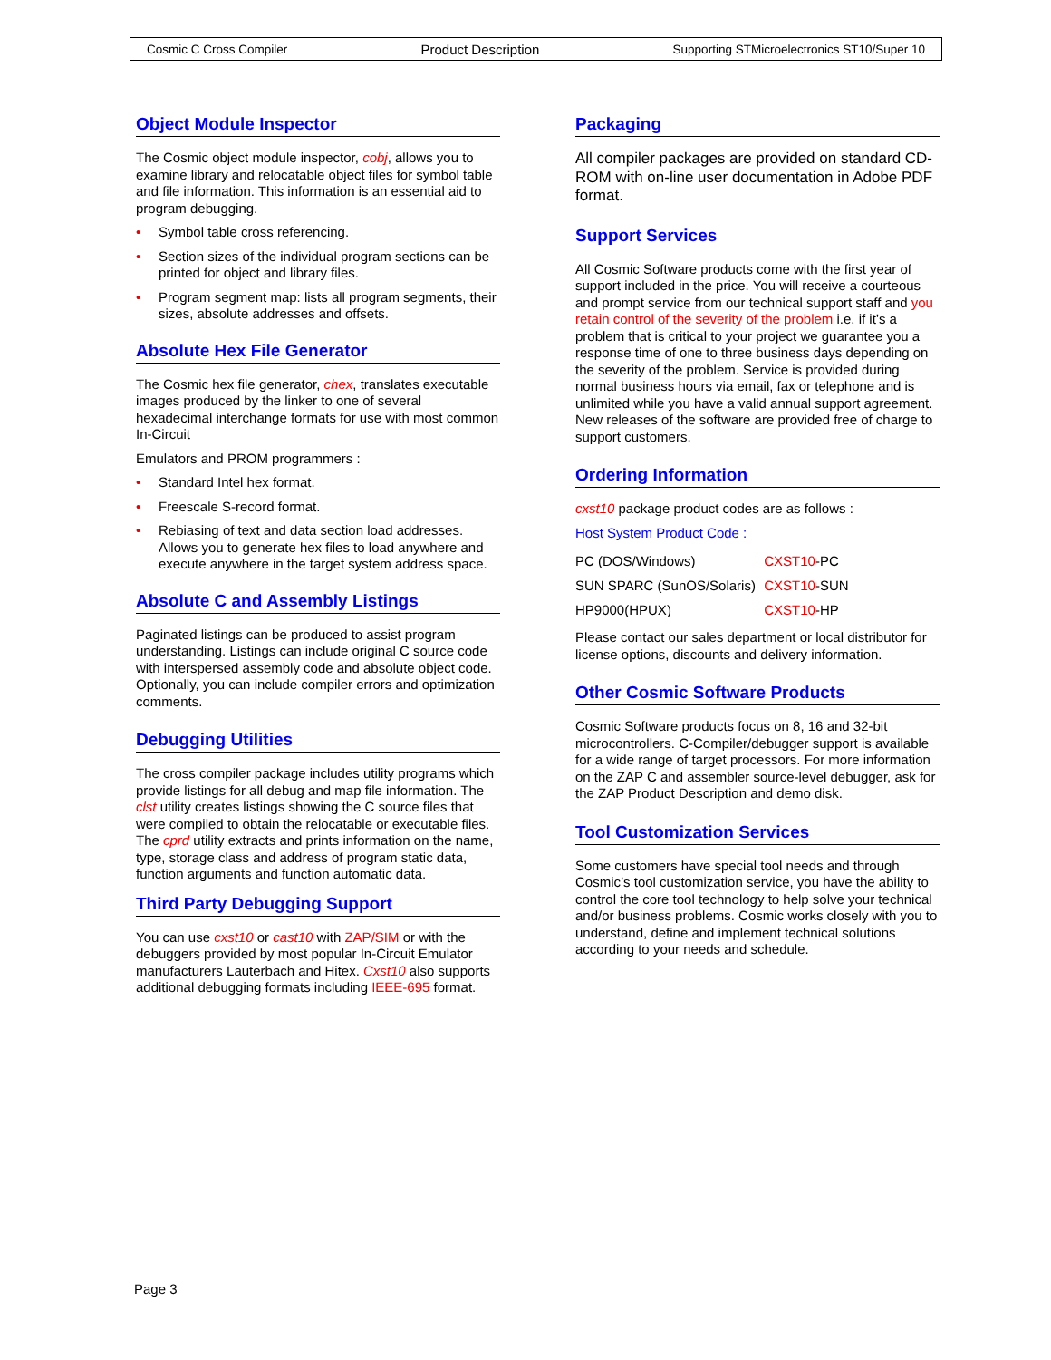Cosmic C Cross Compiler Product Description Supporting STMicroelectronics ST10/Super 10
Object Module Inspector
The Cosmic object module inspector, cobj, allows you to examine library and relocatable object files for symbol table and file information. This information is an essential aid to program debugging.
• Symbol table cross referencing.
• Section sizes of the individual program sections can be printed for object and library files.
• Program segment map: lists all program segments, their sizes, absolute addresses and offsets.
Absolute Hex File Generator
The Cosmic hex file generator, chex, translates executable images produced by the linker to one of several hexadecimal interchange formats for use with most common In-Circuit
Emulators and PROM programmers :
• Standard Intel hex format.
• Freescale S-record format.
• Rebiasing of text and data section load addresses. Allows you to generate hex files to load anywhere and execute anywhere in the target system address space.
Absolute C and Assembly Listings
Paginated listings can be produced to assist program understanding. Listings can include original C source code with interspersed assembly code and absolute object code. Optionally, you can include compiler errors and optimization comments.
Debugging Utilities
The cross compiler package includes utility programs which provide listings for all debug and map file information. The clst utility creates listings showing the C source files that were compiled to obtain the relocatable or executable files. The cprd utility extracts and prints information on the name, type, storage class and address of program static data, function arguments and function automatic data.
Third Party Debugging Support
You can use cxst10 or cast10 with ZAP/SIM or with the debuggers provided by most popular In-Circuit Emulator manufacturers Lauterbach and Hitex. Cxst10 also supports additional debugging formats including IEEE-695 format.
Packaging
All compiler packages are provided on standard CD-ROM with on-line user documentation in Adobe PDF format.
Support Services
All Cosmic Software products come with the first year of support included in the price. You will receive a courteous and prompt service from our technical support staff and you retain control of the severity of the problem i.e. if it’s a problem that is critical to your project we guarantee you a response time of one to three business days depending on the severity of the problem. Service is provided during normal business hours via email, fax or telephone and is unlimited while you have a valid annual support agreement. New releases of the software are provided free of charge to support customers.
Ordering Information
cxst10 package product codes are as follows :
Host System Product Code :
| PC (DOS/Windows) | CXST10 -PC |
| SUN SPARC (SunOS/Solaris) | CXST10 -SUN |
| HP9000(HPUX) | CXST10 -HP |
Please contact our sales department or local distributor for license options, discounts and delivery information.
Other Cosmic Software Products
Cosmic Software products focus on 8, 16 and 32-bit microcontrollers. C-Compiler/debugger support is available for a wide range of target processors. For more information on the ZAP C and assembler source-level debugger, ask for the ZAP Product Description and demo disk.
Tool Customization Services
Some customers have special tool needs and through Cosmic’s tool customization service, you have the ability to control the core tool technology to help solve your technical and/or business problems. Cosmic works closely with you to understand, define and implement technical solutions according to your needs and schedule.
Page 3